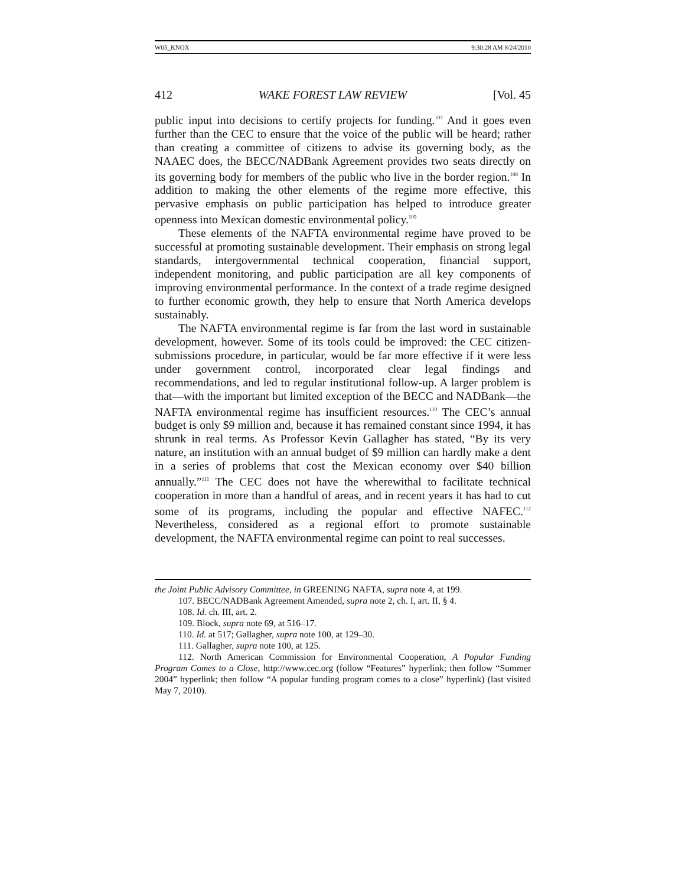W05_KNOX 9:30:28 AM 8/24/2010
412 WAKE FOREST LAW REVIEW [Vol. 45
public input into decisions to certify projects for funding.<sup>107</sup> And it goes even further than the CEC to ensure that the voice of the public will be heard; rather than creating a committee of citizens to advise its governing body, as the NAAEC does, the BECC/NADBank Agreement provides two seats directly on its governing body for members of the public who live in the border region.<sup>108</sup> In addition to making the other elements of the regime more effective, this pervasive emphasis on public participation has helped to introduce greater openness into Mexican domestic environmental policy.<sup>109</sup>
These elements of the NAFTA environmental regime have proved to be successful at promoting sustainable development. Their emphasis on strong legal standards, intergovernmental technical cooperation, financial support, independent monitoring, and public participation are all key components of improving environmental performance. In the context of a trade regime designed to further economic growth, they help to ensure that North America develops sustainably.
The NAFTA environmental regime is far from the last word in sustainable development, however. Some of its tools could be improved: the CEC citizen-submissions procedure, in particular, would be far more effective if it were less under government control, incorporated clear legal findings and recommendations, and led to regular institutional follow-up. A larger problem is that—with the important but limited exception of the BECC and NADBank—the NAFTA environmental regime has insufficient resources.<sup>110</sup> The CEC’s annual budget is only $9 million and, because it has remained constant since 1994, it has shrunk in real terms. As Professor Kevin Gallagher has stated, “By its very nature, an institution with an annual budget of $9 million can hardly make a dent in a series of problems that cost the Mexican economy over $40 billion annually.”<sup>111</sup> The CEC does not have the wherewithal to facilitate technical cooperation in more than a handful of areas, and in recent years it has had to cut some of its programs, including the popular and effective NAFEC.<sup>112</sup> Nevertheless, considered as a regional effort to promote sustainable development, the NAFTA environmental regime can point to real successes.
the Joint Public Advisory Committee, in GREENING NAFTA, supra note 4, at 199.
107. BECC/NADBank Agreement Amended, supra note 2, ch. I, art. II, § 4.
108. Id. ch. III, art. 2.
109. Block, supra note 69, at 516–17.
110. Id. at 517; Gallagher, supra note 100, at 129–30.
111. Gallagher, supra note 100, at 125.
112. North American Commission for Environmental Cooperation, A Popular Funding Program Comes to a Close, http://www.cec.org (follow “Features” hyperlink; then follow “Summer 2004” hyperlink; then follow “A popular funding program comes to a close” hyperlink) (last visited May 7, 2010).